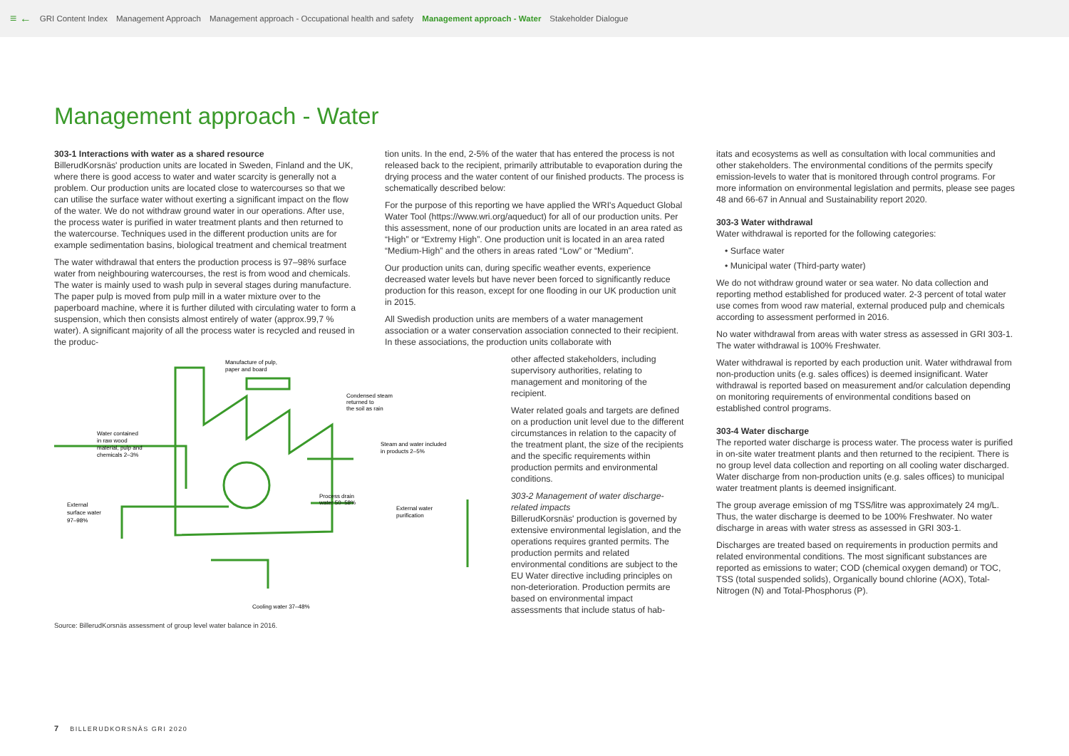≡ ← GRI Content Index Management Approach Management approach - Occupational health and safety Management approach - Water Stakeholder Dialogue
Management approach - Water
303-1 Interactions with water as a shared resource
BillerudKorsnäs' production units are located in Sweden, Finland and the UK, where there is good access to water and water scarcity is generally not a problem. Our production units are located close to watercourses so that we can utilise the surface water without exerting a significant impact on the flow of the water. We do not withdraw ground water in our operations. After use, the process water is purified in water treatment plants and then returned to the watercourse. Techniques used in the different production units are for example sedimentation basins, biological treatment and chemical treatment
The water withdrawal that enters the production process is 97–98% surface water from neighbouring watercourses, the rest is from wood and chemicals. The water is mainly used to wash pulp in several stages during manufacture. The paper pulp is moved from pulp mill in a water mixture over to the paperboard machine, where it is further diluted with circulating water to form a suspension, which then consists almost entirely of water (approx.99,7 % water). A significant majority of all the process water is recycled and reused in the produc-
Manufacture of pulp,
paper and board
Condensed steam
returned to
the soil as rain
Water contained
in raw wood
material, pulp and
chemicals 2–3%
Steam and water included
in products 2–5%
Process drain
water 50–58%
External water
purification
External
surface water
97–98%
Cooling water 37–48%
Source: BillerudKorsnäs assessment of group level water balance in 2016.
tion units. In the end, 2-5% of the water that has entered the process is not released back to the recipient, primarily attributable to evaporation during the drying process and the water content of our finished products. The process is schematically described below:
For the purpose of this reporting we have applied the WRI's Aqueduct Global Water Tool (https://www.wri.org/aqueduct) for all of our production units. Per this assessment, none of our production units are located in an area rated as “High” or “Extremy High”. One production unit is located in an area rated “Medium-High” and the others in areas rated “Low” or “Medium”.
Our production units can, during specific weather events, experience decreased water levels but have never been forced to significantly reduce production for this reason, except for one flooding in our UK production unit in 2015.
All Swedish production units are members of a water management association or a water conservation association connected to their recipient. In these associations, the production units collaborate with
other affected stakeholders, including supervisory authorities, relating to management and monitoring of the recipient.
Water related goals and targets are defined on a production unit level due to the different circumstances in relation to the capacity of the treatment plant, the size of the recipients and the specific requirements within production permits and environmental conditions.
303-2 Management of water discharge-related impacts
BillerudKorsnäs' production is governed by extensive environmental legislation, and the operations requires granted permits. The production permits and related environmental conditions are subject to the EU Water directive including principles on non-deterioration. Production permits are based on environmental impact assessments that include status of hab-
itats and ecosystems as well as consultation with local communities and other stakeholders. The environmental conditions of the permits specify emission-levels to water that is monitored through control programs. For more information on environmental legislation and permits, please see pages 48 and 66-67 in Annual and Sustainability report 2020.
303-3 Water withdrawal
Water withdrawal is reported for the following categories:
• Surface water
• Municipal water (Third-party water)
We do not withdraw ground water or sea water. No data collection and reporting method established for produced water. 2-3 percent of total water use comes from wood raw material, external produced pulp and chemicals according to assessment performed in 2016.
No water withdrawal from areas with water stress as assessed in GRI 303-1. The water withdrawal is 100% Freshwater.
Water withdrawal is reported by each production unit. Water withdrawal from non-production units (e.g. sales offices) is deemed insignificant. Water withdrawal is reported based on measurement and/or calculation depending on monitoring requirements of environmental conditions based on established control programs.
303-4 Water discharge
The reported water discharge is process water. The process water is purified in on-site water treatment plants and then returned to the recipient. There is no group level data collection and reporting on all cooling water discharged. Water discharge from non-production units (e.g. sales offices) to municipal water treatment plants is deemed insignificant.
The group average emission of mg TSS/litre was approximately 24 mg/L. Thus, the water discharge is deemed to be 100% Freshwater. No water discharge in areas with water stress as assessed in GRI 303-1.
Discharges are treated based on requirements in production permits and related environmental conditions. The most significant substances are reported as emissions to water; COD (chemical oxygen demand) or TOC, TSS (total suspended solids), Organically bound chlorine (AOX), Total-Nitrogen (N) and Total-Phosphorus (P).
7 BILLERUDKORSNÄS GRI 2020